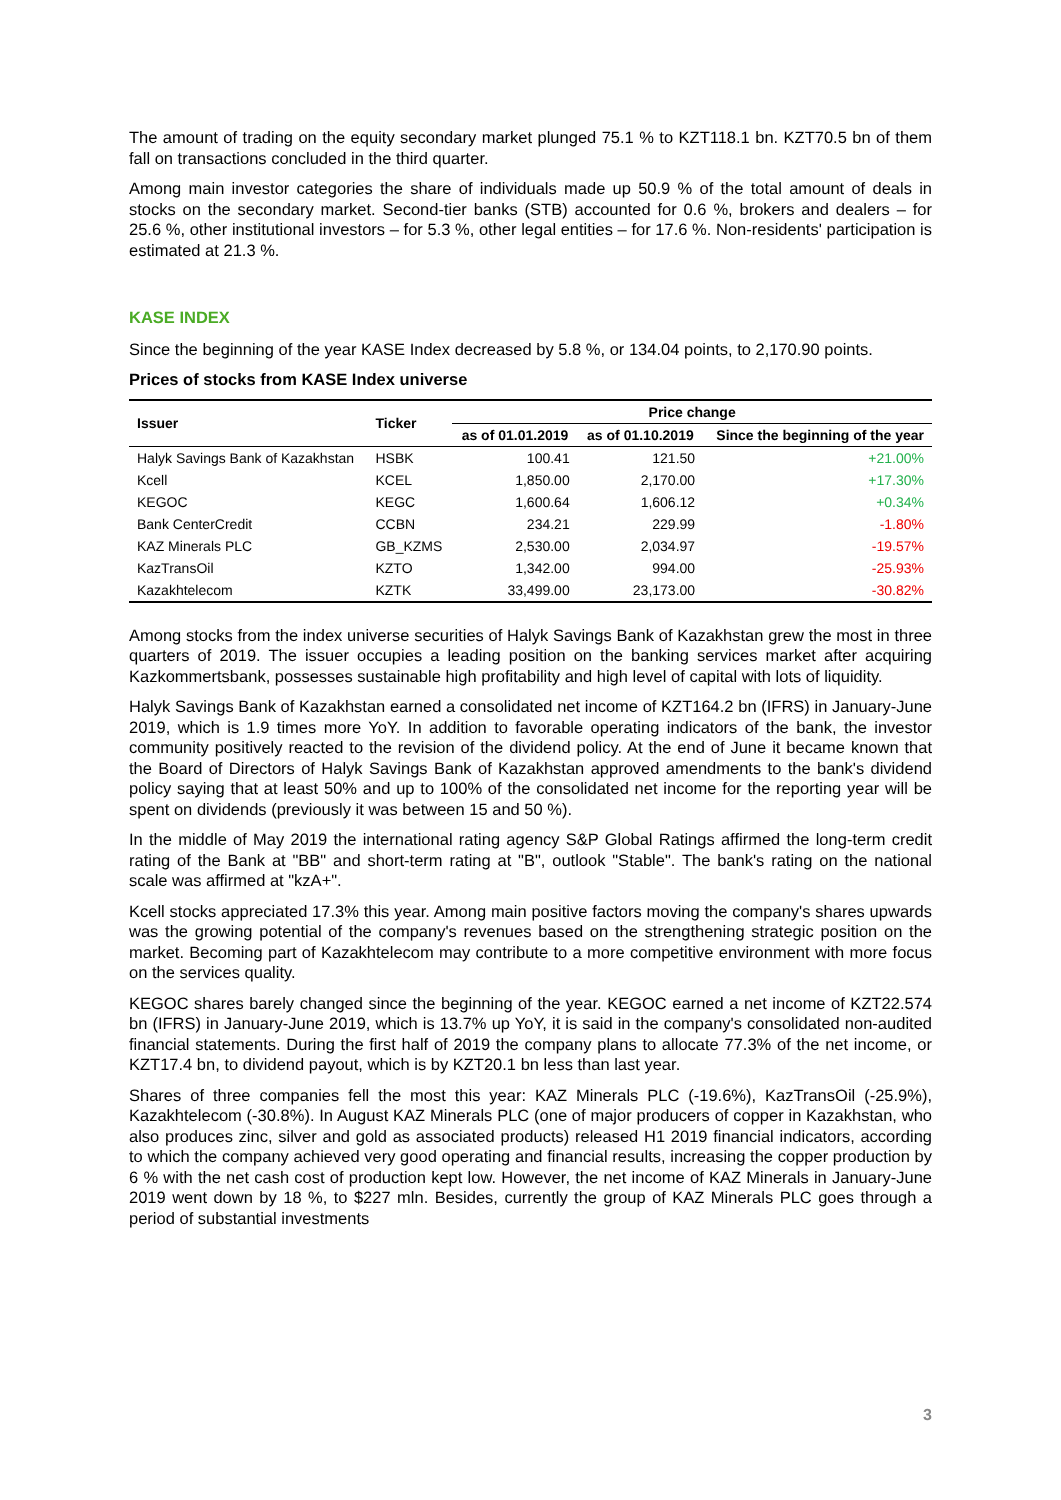The amount of trading on the equity secondary market plunged 75.1 % to KZT118.1 bn. KZT70.5 bn of them fall on transactions concluded in the third quarter.
Among main investor categories the share of individuals made up 50.9 % of the total amount of deals in stocks on the secondary market. Second-tier banks (STB) accounted for 0.6 %, brokers and dealers – for 25.6 %, other institutional investors – for 5.3 %, other legal entities – for 17.6 %. Non-residents' participation is estimated at 21.3 %.
KASE INDEX
Since the beginning of the year KASE Index decreased by 5.8 %, or 134.04 points, to 2,170.90 points.
Prices of stocks from KASE Index universe
| Issuer | Ticker | Price change | | |
| --- | --- | --- | --- | --- |
| | | as of 01.01.2019 | as of 01.10.2019 | Since the beginning of the year |
| Halyk Savings Bank of Kazakhstan | HSBK | 100.41 | 121.50 | +21.00% |
| Kcell | KCEL | 1,850.00 | 2,170.00 | +17.30% |
| KEGOC | KEGC | 1,600.64 | 1,606.12 | +0.34% |
| Bank CenterCredit | CCBN | 234.21 | 229.99 | -1.80% |
| KAZ Minerals PLC | GB_KZMS | 2,530.00 | 2,034.97 | -19.57% |
| KazTransOil | KZTO | 1,342.00 | 994.00 | -25.93% |
| Kazakhtelecom | KZTK | 33,499.00 | 23,173.00 | -30.82% |
Among stocks from the index universe securities of Halyk Savings Bank of Kazakhstan grew the most in three quarters of 2019. The issuer occupies a leading position on the banking services market after acquiring Kazkommertsbank, possesses sustainable high profitability and high level of capital with lots of liquidity.
Halyk Savings Bank of Kazakhstan earned a consolidated net income of KZT164.2 bn (IFRS) in January-June 2019, which is 1.9 times more YoY. In addition to favorable operating indicators of the bank, the investor community positively reacted to the revision of the dividend policy. At the end of June it became known that the Board of Directors of Halyk Savings Bank of Kazakhstan approved amendments to the bank's dividend policy saying that at least 50% and up to 100% of the consolidated net income for the reporting year will be spent on dividends (previously it was between 15 and 50 %).
In the middle of May 2019 the international rating agency S&P Global Ratings affirmed the long-term credit rating of the Bank at "BB" and short-term rating at "B", outlook "Stable". The bank's rating on the national scale was affirmed at "kzA+".
Kcell stocks appreciated 17.3% this year. Among main positive factors moving the company's shares upwards was the growing potential of the company's revenues based on the strengthening strategic position on the market. Becoming part of Kazakhtelecom may contribute to a more competitive environment with more focus on the services quality.
KEGOC shares barely changed since the beginning of the year. KEGOC earned a net income of KZT22.574 bn (IFRS) in January-June 2019, which is 13.7% up YoY, it is said in the company's consolidated non-audited financial statements. During the first half of 2019 the company plans to allocate 77.3% of the net income, or KZT17.4 bn, to dividend payout, which is by KZT20.1 bn less than last year.
Shares of three companies fell the most this year: KAZ Minerals PLC (-19.6%), KazTransOil (-25.9%), Kazakhtelecom (-30.8%). In August KAZ Minerals PLC (one of major producers of copper in Kazakhstan, who also produces zinc, silver and gold as associated products) released H1 2019 financial indicators, according to which the company achieved very good operating and financial results, increasing the copper production by 6 % with the net cash cost of production kept low. However, the net income of KAZ Minerals in January-June 2019 went down by 18 %, to $227 mln. Besides, currently the group of KAZ Minerals PLC goes through a period of substantial investments
3